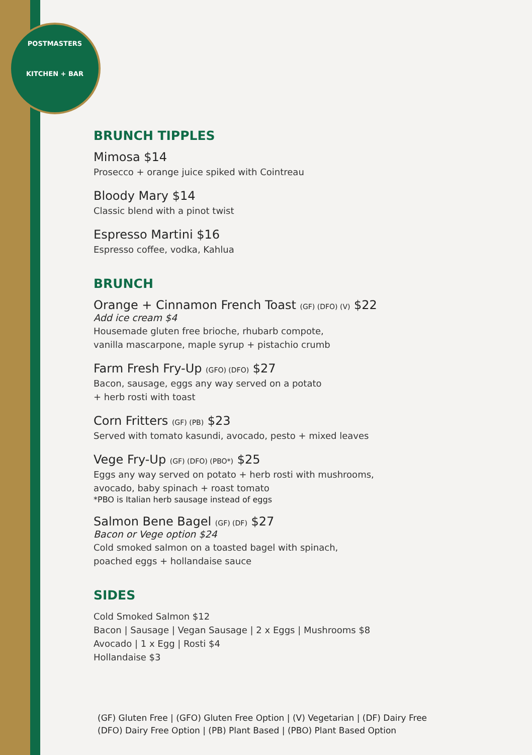POSTMASTERS
KITCHEN + BAR
BRUNCH TIPPLES
Mimosa $14
Prosecco + orange juice spiked with Cointreau
Bloody Mary $14
Classic blend with a pinot twist
Espresso Martini $16
Espresso coffee, vodka, Kahlua
BRUNCH
Orange + Cinnamon French Toast (GF) (DFO) (V) $22
Add ice cream $4
Housemade gluten free brioche, rhubarb compote,
vanilla mascarpone, maple syrup + pistachio crumb
Farm Fresh Fry-Up (GFO) (DFO) $27
Bacon, sausage, eggs any way served on a potato
+ herb rosti with toast
Corn Fritters (GF) (PB) $23
Served with tomato kasundi, avocado, pesto + mixed leaves
Vege Fry-Up (GF) (DFO) (PBO*) $25
Eggs any way served on potato + herb rosti with mushrooms,
avocado, baby spinach + roast tomato
*PBO is Italian herb sausage instead of eggs
Salmon Bene Bagel (GF) (DF) $27
Bacon or Vege option $24
Cold smoked salmon on a toasted bagel with spinach,
poached eggs + hollandaise sauce
SIDES
Cold Smoked Salmon $12
Bacon | Sausage | Vegan Sausage | 2 x Eggs | Mushrooms $8
Avocado | 1 x Egg | Rosti $4
Hollandaise $3
(GF) Gluten Free | (GFO) Gluten Free Option | (V) Vegetarian | (DF) Dairy Free
(DFO) Dairy Free Option | (PB) Plant Based | (PBO) Plant Based Option